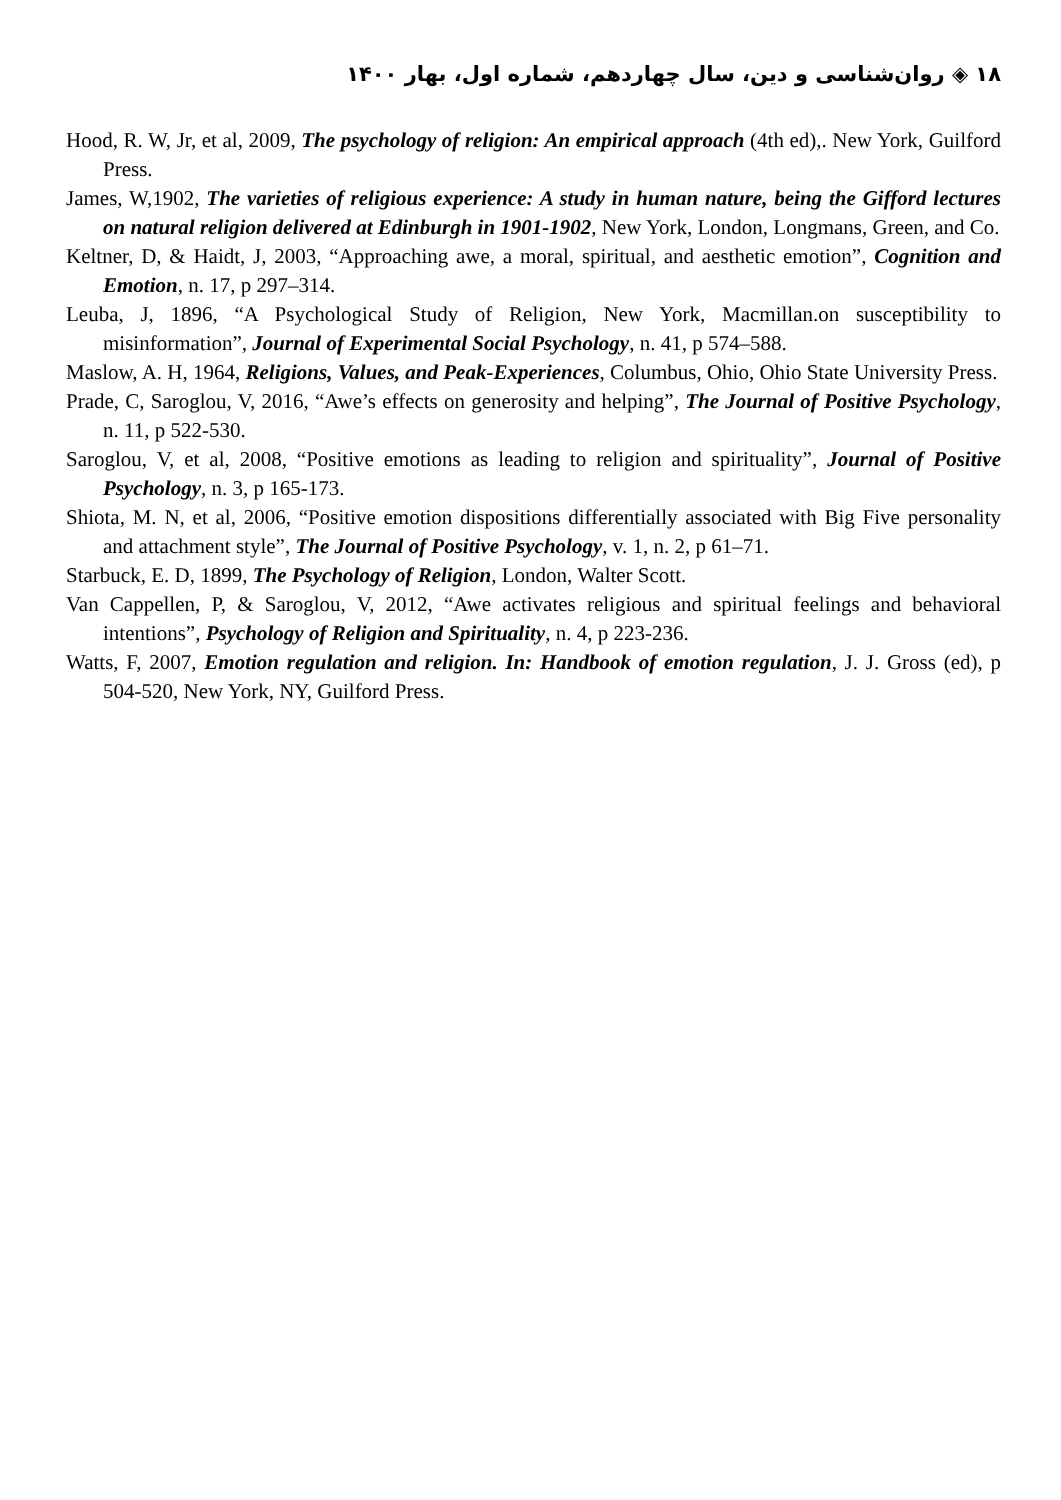۱۸ ◈ روان‌شناسی و دین، سال چهاردهم، شماره اول، بهار ۱۴۰۰
Hood, R. W, Jr, et al, 2009, The psychology of religion: An empirical approach (4th ed),. New York, Guilford Press.
James, W,1902, The varieties of religious experience: A study in human nature, being the Gifford lectures on natural religion delivered at Edinburgh in 1901-1902, New York, London, Longmans, Green, and Co.
Keltner, D, & Haidt, J, 2003, “Approaching awe, a moral, spiritual, and aesthetic emotion”, Cognition and Emotion, n. 17, p 297–314.
Leuba, J, 1896, “A Psychological Study of Religion, New York, Macmillan.on susceptibility to misinformation”, Journal of Experimental Social Psychology, n. 41, p 574–588.
Maslow, A. H, 1964, Religions, Values, and Peak-Experiences, Columbus, Ohio, Ohio State University Press.
Prade, C, Saroglou, V, 2016, “Awe’s effects on generosity and helping”, The Journal of Positive Psychology, n. 11, p 522-530.
Saroglou, V, et al, 2008, “Positive emotions as leading to religion and spirituality”, Journal of Positive Psychology, n. 3, p 165-173.
Shiota, M. N, et al, 2006, “Positive emotion dispositions differentially associated with Big Five personality and attachment style”, The Journal of Positive Psychology, v. 1, n. 2, p 61–71.
Starbuck, E. D, 1899, The Psychology of Religion, London, Walter Scott.
Van Cappellen, P, & Saroglou, V, 2012, “Awe activates religious and spiritual feelings and behavioral intentions”, Psychology of Religion and Spirituality, n. 4, p 223-236.
Watts, F, 2007, Emotion regulation and religion. In: Handbook of emotion regulation, J. J. Gross (ed), p 504-520, New York, NY, Guilford Press.